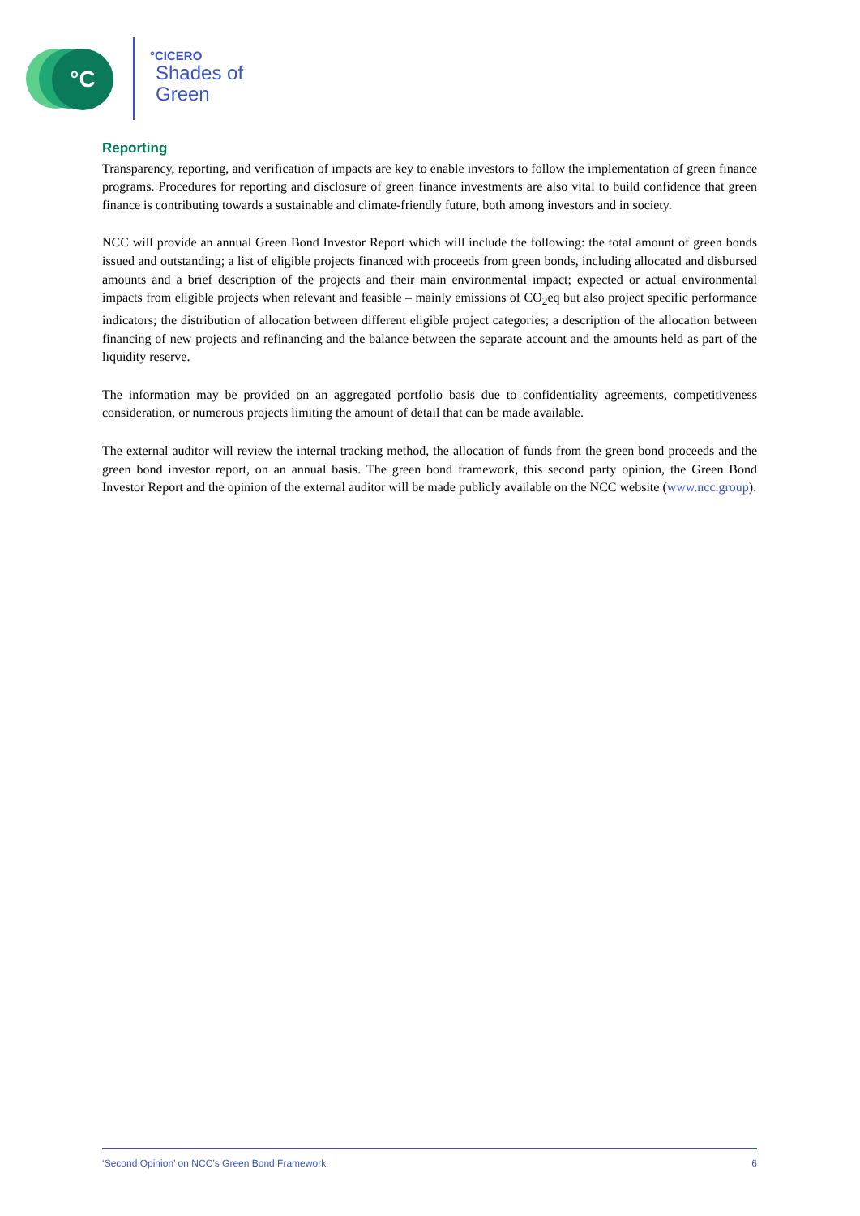°C °CICERO
Shades of
Green
Reporting
Transparency, reporting, and verification of impacts are key to enable investors to follow the implementation of green finance programs. Procedures for reporting and disclosure of green finance investments are also vital to build confidence that green finance is contributing towards a sustainable and climate-friendly future, both among investors and in society.
NCC will provide an annual Green Bond Investor Report which will include the following: the total amount of green bonds issued and outstanding; a list of eligible projects financed with proceeds from green bonds, including allocated and disbursed amounts and a brief description of the projects and their main environmental impact; expected or actual environmental impacts from eligible projects when relevant and feasible – mainly emissions of CO<sub>2</sub>eq but also project specific performance indicators; the distribution of allocation between different eligible project categories; a description of the allocation between financing of new projects and refinancing and the balance between the separate account and the amounts held as part of the liquidity reserve.
The information may be provided on an aggregated portfolio basis due to confidentiality agreements, competitiveness consideration, or numerous projects limiting the amount of detail that can be made available.
The external auditor will review the internal tracking method, the allocation of funds from the green bond proceeds and the green bond investor report, on an annual basis. The green bond framework, this second party opinion, the Green Bond Investor Report and the opinion of the external auditor will be made publicly available on the NCC website (www.ncc.group).
‘Second Opinion’ on NCC’s Green Bond Framework 6